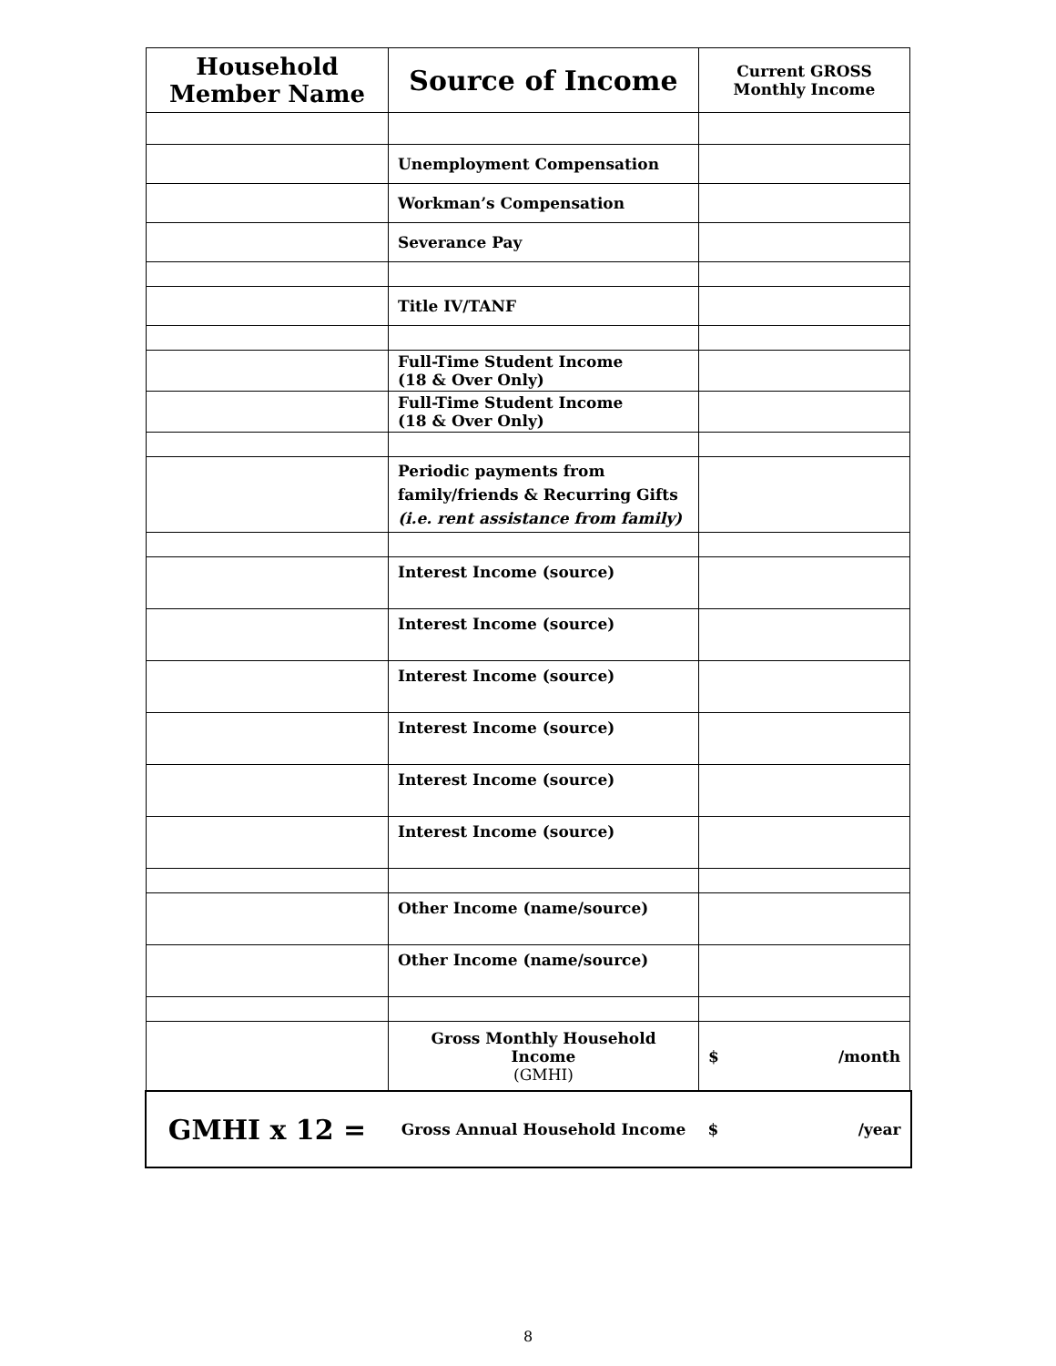| Household Member Name | Source of Income | Current GROSS Monthly Income |
| --- | --- | --- |
| | Unemployment Compensation | |
| | Workman’s Compensation | |
| | Severance Pay | |
| | Title IV/TANF | |
| | Full-Time Student Income (18 & Over Only) | |
| | Full-Time Student Income (18 & Over Only) | |
| | Periodic payments from family/friends & Recurring Gifts (i.e. rent assistance from family) | |
| | Interest Income (source) | |
| | Interest Income (source) | |
| | Interest Income (source) | |
| | Interest Income (source) | |
| | Interest Income (source) | |
| | Interest Income (source) | |
| | Other Income (name/source) | |
| | Other Income (name/source) | |
| | Gross Monthly Household Income (GMHI) | $ /month |
| GMHI x 12 = | Gross Annual Household Income | $ /year |
8